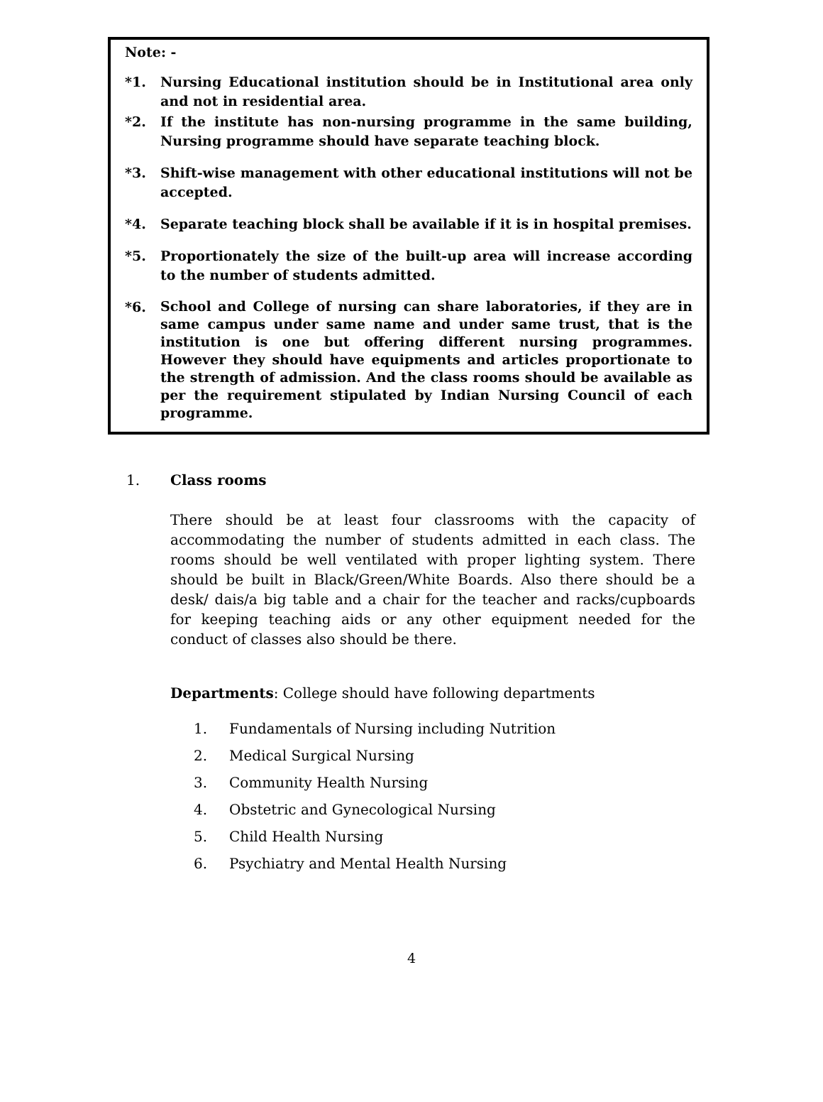Note: -
*1. Nursing Educational institution should be in Institutional area only and not in residential area.
*2. If the institute has non-nursing programme in the same building, Nursing programme should have separate teaching block.
*3. Shift-wise management with other educational institutions will not be accepted.
*4. Separate teaching block shall be available if it is in hospital premises.
*5. Proportionately the size of the built-up area will increase according to the number of students admitted.
*6.
School and College of nursing can share laboratories, if they are in same campus under same name and under same trust, that is the institution is one but offering different nursing programmes. However they should have equipments and articles proportionate to the strength of admission. And the class rooms should be available as per the requirement stipulated by Indian Nursing Council of each programme.
1. Class rooms
There should be at least four classrooms with the capacity of accommodating the number of students admitted in each class. The rooms should be well ventilated with proper lighting system. There should be built in Black/Green/White Boards. Also there should be a desk/ dais/a big table and a chair for the teacher and racks/cupboards for keeping teaching aids or any other equipment needed for the conduct of classes also should be there.
Departments: College should have following departments
1. Fundamentals of Nursing including Nutrition
2. Medical Surgical Nursing
3. Community Health Nursing
4. Obstetric and Gynecological Nursing
5. Child Health Nursing
6. Psychiatry and Mental Health Nursing
4